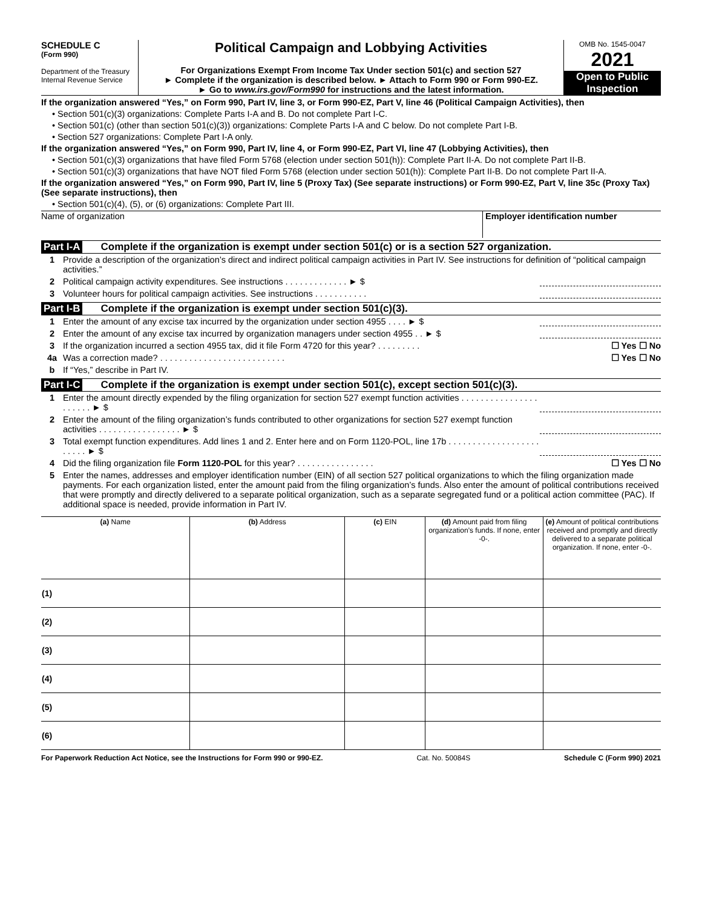SCHEDULE C
(Form 990)
Department of the Treasury
Internal Revenue Service
Political Campaign and Lobbying Activities
For Organizations Exempt From Income Tax Under section 501(c) and section 527
► Complete if the organization is described below. ► Attach to Form 990 or Form 990-EZ.
► Go to www.irs.gov/Form990 for instructions and the latest information.
OMB No. 1545-0047
2021
Open to Public Inspection
If the organization answered “Yes,” on Form 990, Part IV, line 3, or Form 990-EZ, Part V, line 46 (Political Campaign Activities), then
• Section 501(c)(3) organizations: Complete Parts I-A and B. Do not complete Part I-C.
• Section 501(c) (other than section 501(c)(3)) organizations: Complete Parts I-A and C below. Do not complete Part I-B.
• Section 527 organizations: Complete Part I-A only.
If the organization answered “Yes,” on Form 990, Part IV, line 4, or Form 990-EZ, Part VI, line 47 (Lobbying Activities), then
• Section 501(c)(3) organizations that have filed Form 5768 (election under section 501(h)): Complete Part II-A. Do not complete Part II-B.
• Section 501(c)(3) organizations that have NOT filed Form 5768 (election under section 501(h)): Complete Part II-B. Do not complete Part II-A.
If the organization answered “Yes,” on Form 990, Part IV, line 5 (Proxy Tax) (See separate instructions) or Form 990-EZ, Part V, line 35c (Proxy Tax) (See separate instructions), then
• Section 501(c)(4), (5), or (6) organizations: Complete Part III.
Name of organization Employer identification number
Part I-A Complete if the organization is exempt under section 501(c) or is a section 527 organization.
1 Provide a description of the organization’s direct and indirect political campaign activities in Part IV. See instructions for definition of “political campaign activities.”
2 Political campaign activity expenditures. See instructions . . . . . . . . . . . . . ► $
3 Volunteer hours for political campaign activities. See instructions . . . . . . . . . . .
Part I-B Complete if the organization is exempt under section 501(c)(3).
1 Enter the amount of any excise tax incurred by the organization under section 4955 . . . . ► $
2 Enter the amount of any excise tax incurred by organization managers under section 4955 . . ► $
3 If the organization incurred a section 4955 tax, did it file Form 4720 for this year? . . . . . . . . . ☐ Yes ☐ No
4a Was a correction made? . . . . . . . . . . . . . . . . . . . . . . . . . . ☐ Yes ☐ No
b If “Yes,” describe in Part IV.
Part I-C Complete if the organization is exempt under section 501(c), except section 501(c)(3).
1 Enter the amount directly expended by the filing organization for section 527 exempt function activities . . . . . . . . . . . . . . . . . . . . . . ► $
2 Enter the amount of the filing organization’s funds contributed to other organizations for section 527 exempt function activities . . . . . . . . . . . . . . . . . ► $
3 Total exempt function expenditures. Add lines 1 and 2. Enter here and on Form 1120-POL, line 17b . . . . . . . . . . . . . . . . . . . . . . . . ► $
4 Did the filing organization file Form 1120-POL for this year? . . . . . . . . . . . . . . . . ☐ Yes ☐ No
5 Enter the names, addresses and employer identification number (EIN) of all section 527 political organizations to which the filing organization made payments. For each organization listed, enter the amount paid from the filing organization’s funds. Also enter the amount of political contributions received that were promptly and directly delivered to a separate political organization, such as a separate segregated fund or a political action committee (PAC). If additional space is needed, provide information in Part IV.
| (a) Name | (b) Address | (c) EIN | (d) Amount paid from filing organization’s funds. If none, enter -0-. | (e) Amount of political contributions received and promptly and directly delivered to a separate political organization. If none, enter -0-. |
| --- | --- | --- | --- | --- |
| (1) | | | | |
| (2) | | | | |
| (3) | | | | |
| (4) | | | | |
| (5) | | | | |
| (6) | | | | |
For Paperwork Reduction Act Notice, see the Instructions for Form 990 or 990-EZ. Cat. No. 50084S Schedule C (Form 990) 2021